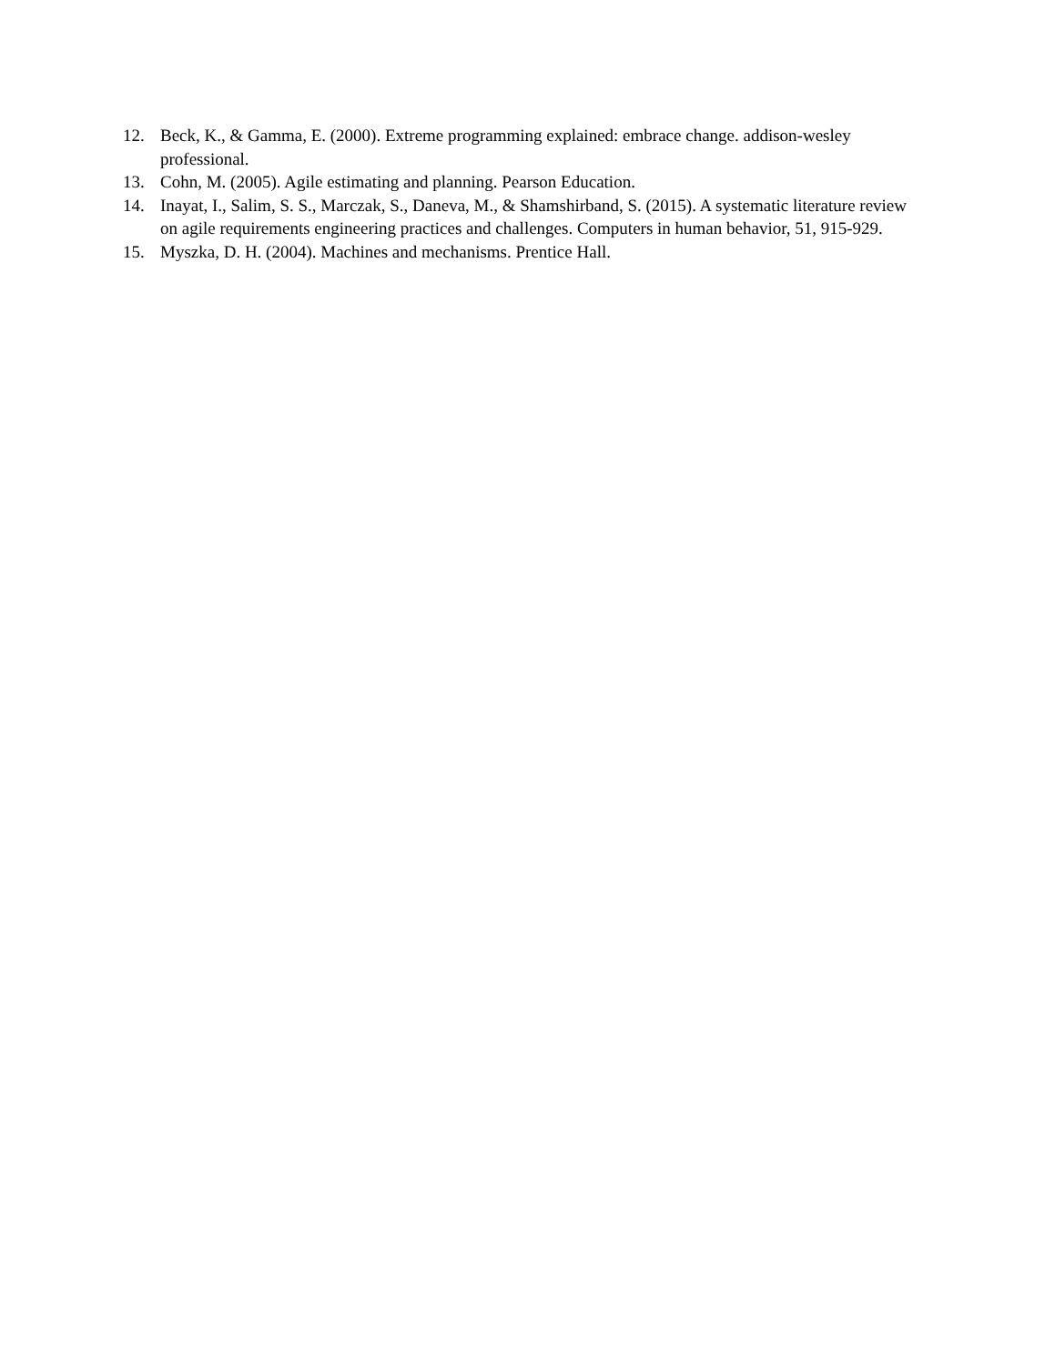12. Beck, K., & Gamma, E. (2000). Extreme programming explained: embrace change. addison-wesley professional.
13. Cohn, M. (2005). Agile estimating and planning. Pearson Education.
14. Inayat, I., Salim, S. S., Marczak, S., Daneva, M., & Shamshirband, S. (2015). A systematic literature review on agile requirements engineering practices and challenges. Computers in human behavior, 51, 915-929.
15. Myszka, D. H. (2004). Machines and mechanisms. Prentice Hall.